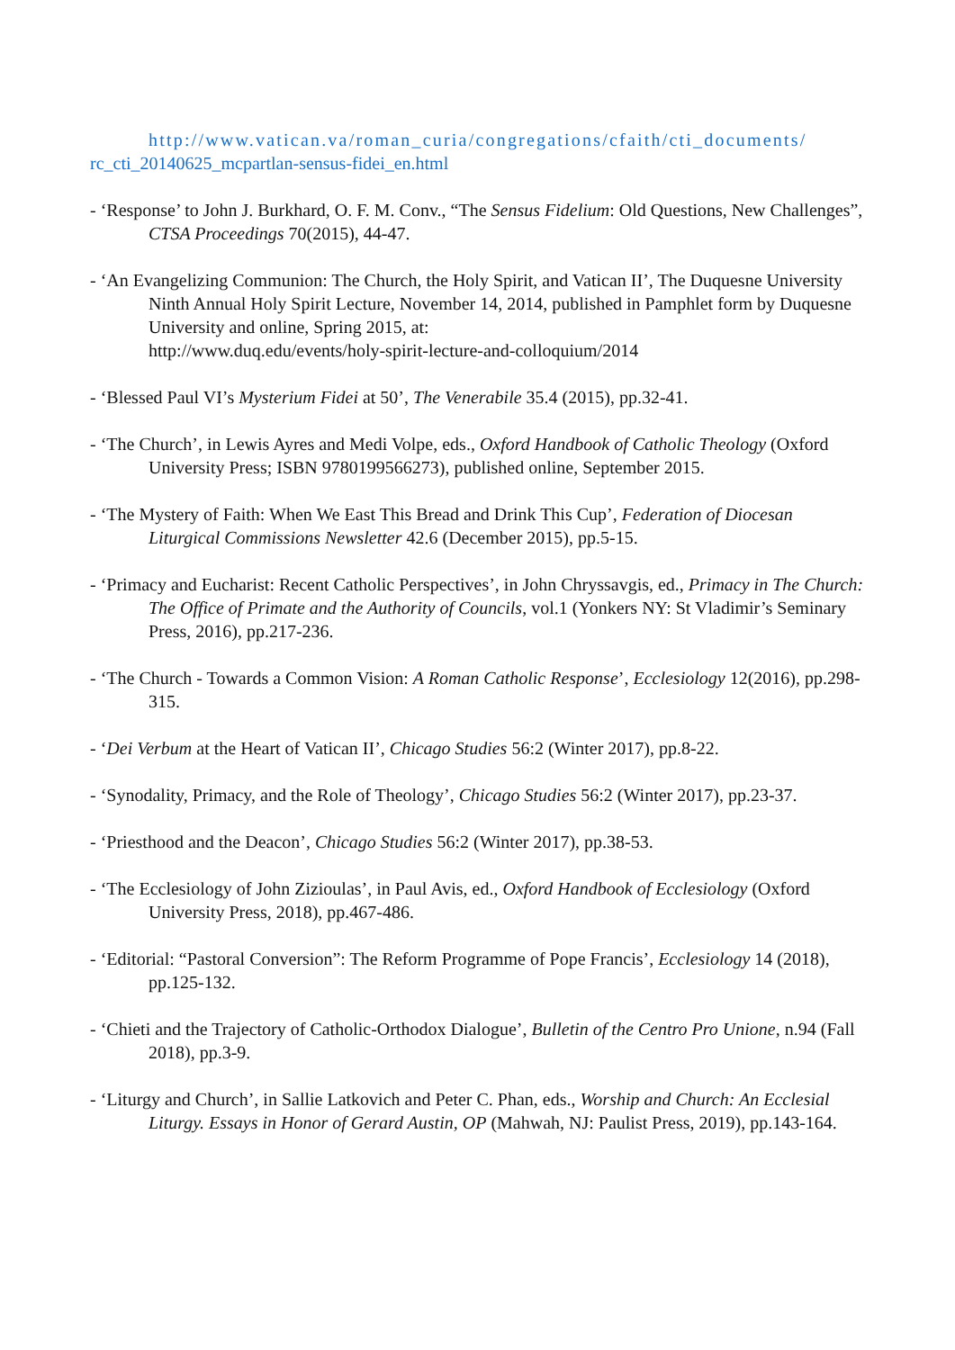http://www.vatican.va/roman_curia/congregations/cfaith/cti_documents/
rc_cti_20140625_mcpartlan-sensus-fidei_en.html
- ‘Response’ to John J. Burkhard, O. F. M. Conv., “The Sensus Fidelium: Old Questions, New Challenges”, CTSA Proceedings 70(2015), 44-47.
- ‘An Evangelizing Communion: The Church, the Holy Spirit, and Vatican II’, The Duquesne University Ninth Annual Holy Spirit Lecture, November 14, 2014, published in Pamphlet form by Duquesne University and online, Spring 2015, at:
http://www.duq.edu/events/holy-spirit-lecture-and-colloquium/2014
- ‘Blessed Paul VI’s Mysterium Fidei at 50’, The Venerabile 35.4 (2015), pp.32-41.
- ‘The Church’, in Lewis Ayres and Medi Volpe, eds., Oxford Handbook of Catholic Theology (Oxford University Press; ISBN 9780199566273), published online, September 2015.
- ‘The Mystery of Faith: When We East This Bread and Drink This Cup’, Federation of Diocesan Liturgical Commissions Newsletter 42.6 (December 2015), pp.5-15.
- ‘Primacy and Eucharist: Recent Catholic Perspectives’, in John Chryssavgis, ed., Primacy in The Church: The Office of Primate and the Authority of Councils, vol.1 (Yonkers NY: St Vladimir’s Seminary Press, 2016), pp.217-236.
- ‘The Church - Towards a Common Vision: A Roman Catholic Response’, Ecclesiology 12(2016), pp.298-315.
- ‘Dei Verbum at the Heart of Vatican II’, Chicago Studies 56:2 (Winter 2017), pp.8-22.
- ‘Synodality, Primacy, and the Role of Theology’, Chicago Studies 56:2 (Winter 2017), pp.23-37.
- ‘Priesthood and the Deacon’, Chicago Studies 56:2 (Winter 2017), pp.38-53.
- ‘The Ecclesiology of John Zizioulas’, in Paul Avis, ed., Oxford Handbook of Ecclesiology (Oxford University Press, 2018), pp.467-486.
- ‘Editorial: “Pastoral Conversion”: The Reform Programme of Pope Francis’, Ecclesiology 14 (2018), pp.125-132.
- ‘Chieti and the Trajectory of Catholic-Orthodox Dialogue’, Bulletin of the Centro Pro Unione, n.94 (Fall 2018), pp.3-9.
- ‘Liturgy and Church’, in Sallie Latkovich and Peter C. Phan, eds., Worship and Church: An Ecclesial Liturgy. Essays in Honor of Gerard Austin, OP (Mahwah, NJ: Paulist Press, 2019), pp.143-164.